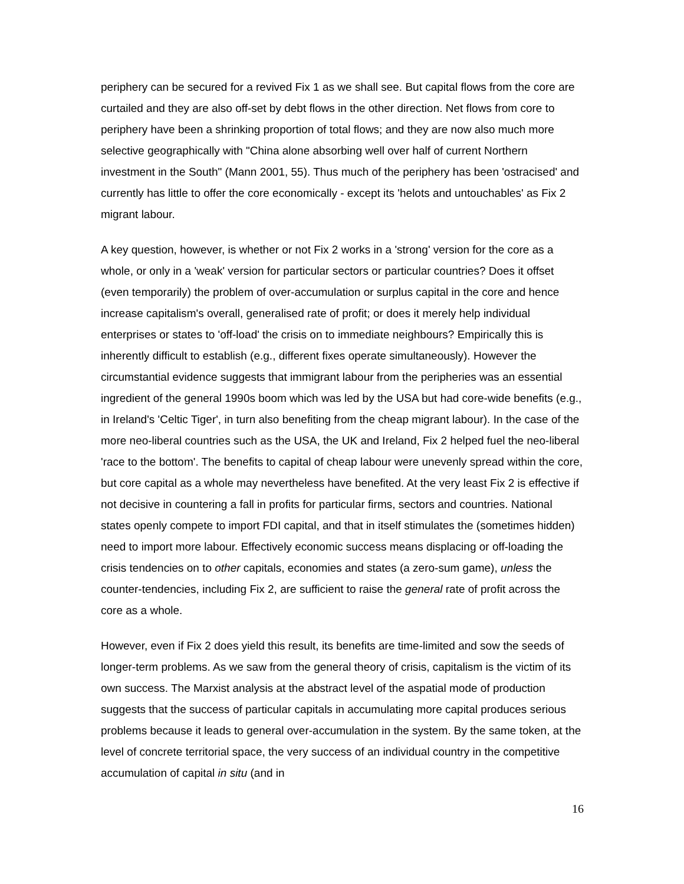periphery can be secured for a revived Fix 1 as we shall see. But capital flows from the core are curtailed and they are also off-set by debt flows in the other direction. Net flows from core to periphery have been a shrinking proportion of total flows; and they are now also much more selective geographically with "China alone absorbing well over half of current Northern investment in the South" (Mann 2001, 55). Thus much of the periphery has been 'ostracised' and currently has little to offer the core economically - except its 'helots and untouchables' as Fix 2 migrant labour.
A key question, however, is whether or not Fix 2 works in a 'strong' version for the core as a whole, or only in a 'weak' version for particular sectors or particular countries? Does it offset (even temporarily) the problem of over-accumulation or surplus capital in the core and hence increase capitalism's overall, generalised rate of profit; or does it merely help individual enterprises or states to 'off-load' the crisis on to immediate neighbours? Empirically this is inherently difficult to establish (e.g., different fixes operate simultaneously). However the circumstantial evidence suggests that immigrant labour from the peripheries was an essential ingredient of the general 1990s boom which was led by the USA but had core-wide benefits (e.g., in Ireland's 'Celtic Tiger', in turn also benefiting from the cheap migrant labour). In the case of the more neo-liberal countries such as the USA, the UK and Ireland, Fix 2 helped fuel the neo-liberal 'race to the bottom'. The benefits to capital of cheap labour were unevenly spread within the core, but core capital as a whole may nevertheless have benefited. At the very least Fix 2 is effective if not decisive in countering a fall in profits for particular firms, sectors and countries. National states openly compete to import FDI capital, and that in itself stimulates the (sometimes hidden) need to import more labour. Effectively economic success means displacing or off-loading the crisis tendencies on to other capitals, economies and states (a zero-sum game), unless the counter-tendencies, including Fix 2, are sufficient to raise the general rate of profit across the core as a whole.
However, even if Fix 2 does yield this result, its benefits are time-limited and sow the seeds of longer-term problems. As we saw from the general theory of crisis, capitalism is the victim of its own success. The Marxist analysis at the abstract level of the aspatial mode of production suggests that the success of particular capitals in accumulating more capital produces serious problems because it leads to general over-accumulation in the system. By the same token, at the level of concrete territorial space, the very success of an individual country in the competitive accumulation of capital in situ (and in
16